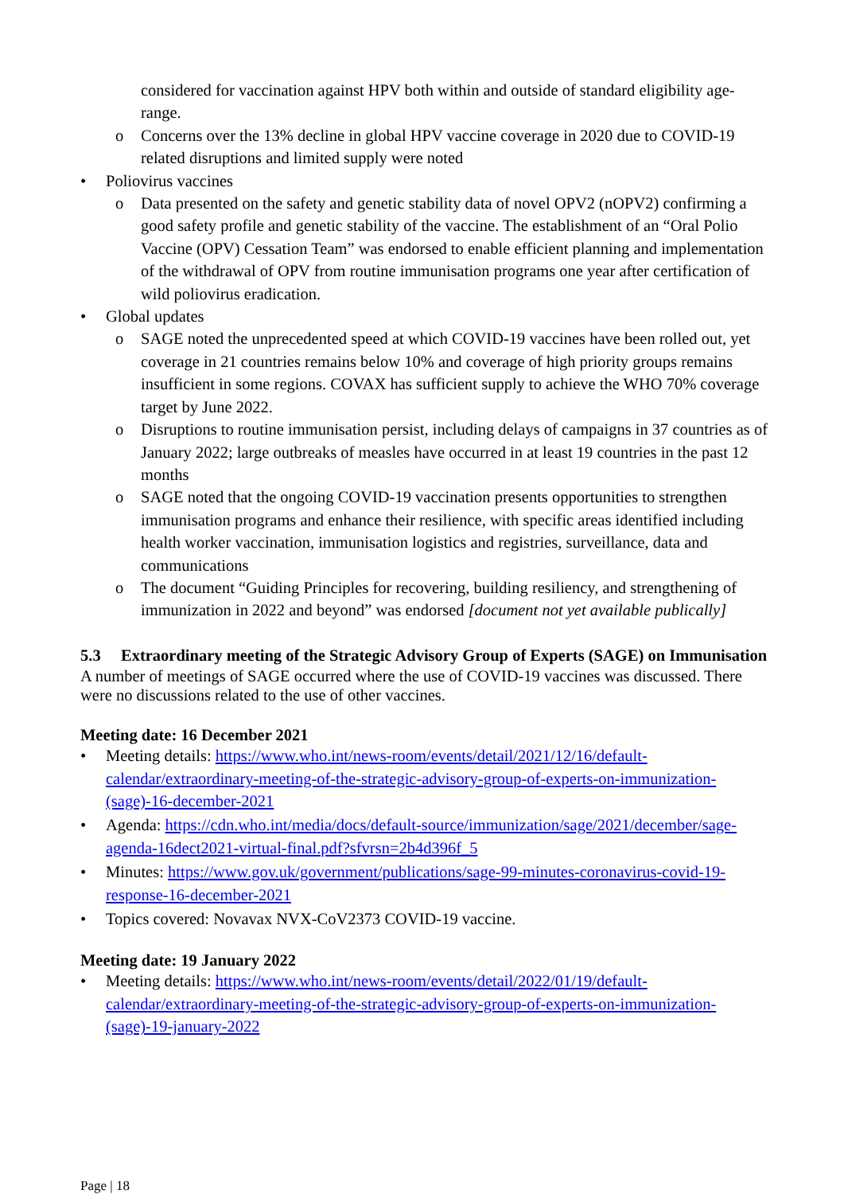considered for vaccination against HPV both within and outside of standard eligibility age-range.
o Concerns over the 13% decline in global HPV vaccine coverage in 2020 due to COVID-19 related disruptions and limited supply were noted
• Poliovirus vaccines
o Data presented on the safety and genetic stability data of novel OPV2 (nOPV2) confirming a good safety profile and genetic stability of the vaccine. The establishment of an “Oral Polio Vaccine (OPV) Cessation Team” was endorsed to enable efficient planning and implementation of the withdrawal of OPV from routine immunisation programs one year after certification of wild poliovirus eradication.
• Global updates
o SAGE noted the unprecedented speed at which COVID-19 vaccines have been rolled out, yet coverage in 21 countries remains below 10% and coverage of high priority groups remains insufficient in some regions. COVAX has sufficient supply to achieve the WHO 70% coverage target by June 2022.
o Disruptions to routine immunisation persist, including delays of campaigns in 37 countries as of January 2022; large outbreaks of measles have occurred in at least 19 countries in the past 12 months
o SAGE noted that the ongoing COVID-19 vaccination presents opportunities to strengthen immunisation programs and enhance their resilience, with specific areas identified including health worker vaccination, immunisation logistics and registries, surveillance, data and communications
o The document “Guiding Principles for recovering, building resiliency, and strengthening of immunization in 2022 and beyond” was endorsed [document not yet available publically]
5.3 Extraordinary meeting of the Strategic Advisory Group of Experts (SAGE) on Immunisation
A number of meetings of SAGE occurred where the use of COVID-19 vaccines was discussed. There were no discussions related to the use of other vaccines.
Meeting date: 16 December 2021
• Meeting details: https://www.who.int/news-room/events/detail/2021/12/16/default-calendar/extraordinary-meeting-of-the-strategic-advisory-group-of-experts-on-immunization-(sage)-16-december-2021
• Agenda: https://cdn.who.int/media/docs/default-source/immunization/sage/2021/december/sage-agenda-16dect2021-virtual-final.pdf?sfvrsn=2b4d396f_5
• Minutes: https://www.gov.uk/government/publications/sage-99-minutes-coronavirus-covid-19-response-16-december-2021
• Topics covered: Novavax NVX-CoV2373 COVID-19 vaccine.
Meeting date: 19 January 2022
• Meeting details: https://www.who.int/news-room/events/detail/2022/01/19/default-calendar/extraordinary-meeting-of-the-strategic-advisory-group-of-experts-on-immunization-(sage)-19-january-2022
Page | 18